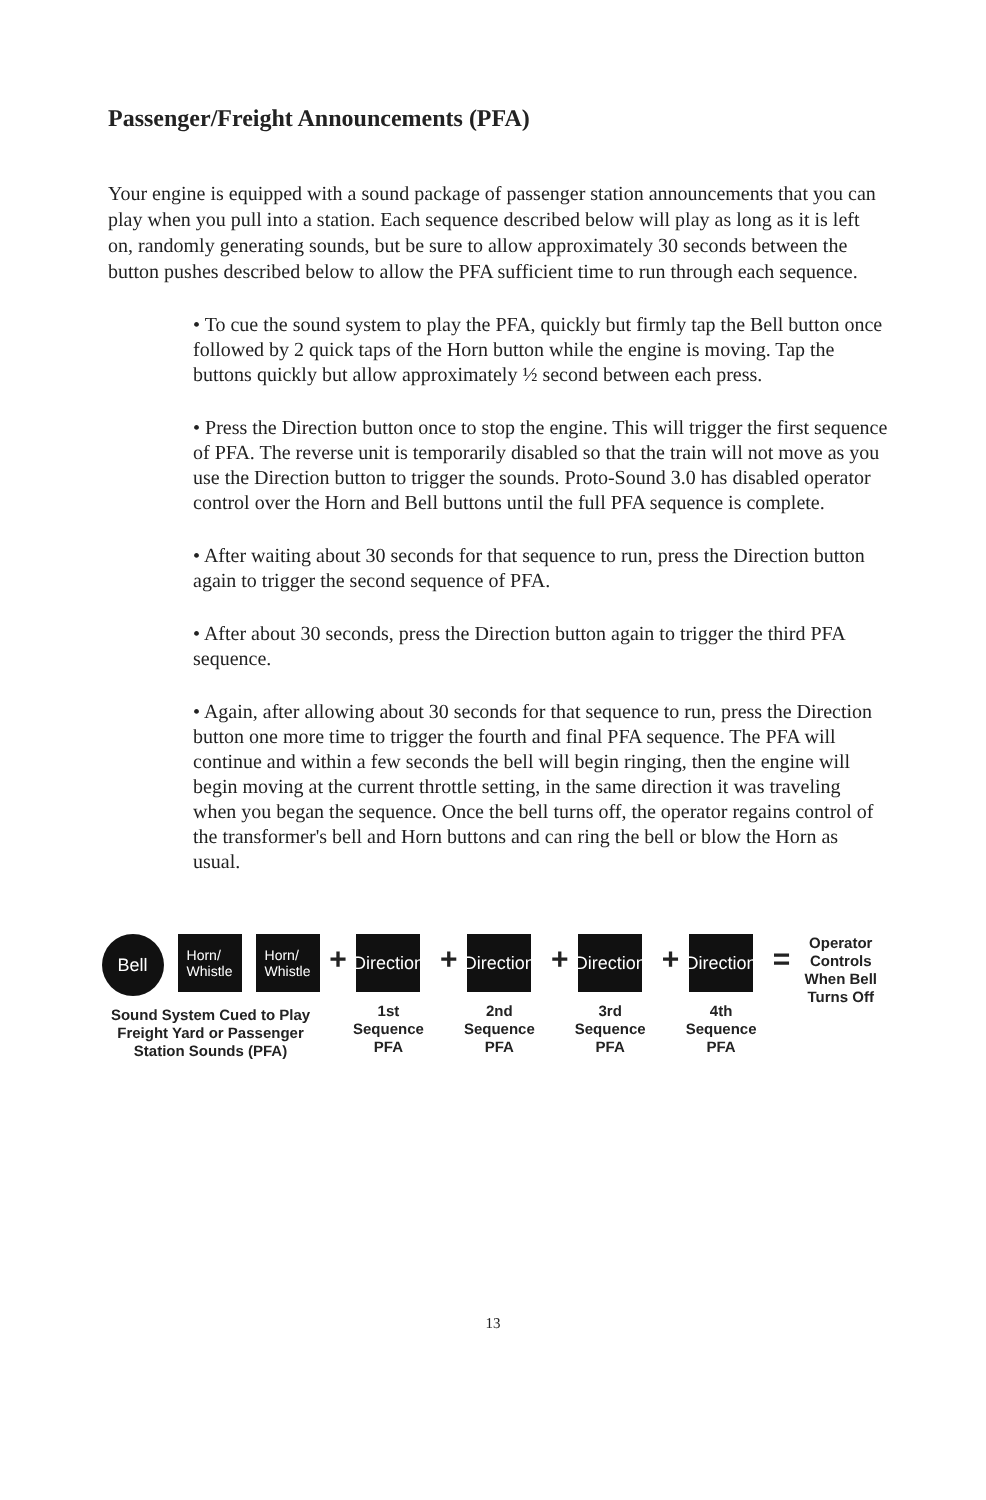Passenger/Freight Announcements (PFA)
Your engine is equipped with a sound package of passenger station announcements that you can play when you pull into a station. Each sequence described below will play as long as it is left on, randomly generating sounds, but be sure to allow approximately 30 seconds between the button pushes described below to allow the PFA sufficient time to run through each sequence.
• To cue the sound system to play the PFA, quickly but firmly tap the Bell button once followed by 2 quick taps of the Horn button while the engine is moving. Tap the buttons quickly but allow approximately ½ second between each press.
• Press the Direction button once to stop the engine. This will trigger the first sequence of PFA. The reverse unit is temporarily disabled so that the train will not move as you use the Direction button to trigger the sounds. Proto-Sound 3.0 has disabled operator control over the Horn and Bell buttons until the full PFA sequence is complete.
• After waiting about 30 seconds for that sequence to run, press the Direction button again to trigger the second sequence of PFA.
• After about 30 seconds, press the Direction button again to trigger the third PFA sequence.
• Again, after allowing about 30 seconds for that sequence to run, press the Direction button one more time to trigger the fourth and final PFA sequence. The PFA will continue and within a few seconds the bell will begin ringing, then the engine will begin moving at the current throttle setting, in the same direction it was traveling when you began the sequence. Once the bell turns off, the operator regains control of the transformer's bell and Horn buttons and can ring the bell or blow the Horn as usual.
Bell
Horn/
Whistle
Horn/
Whistle
Sound System Cued to Play
Freight Yard or Passenger
Station Sounds (PFA)
+
Direction
1st
Sequence
PFA
+
Direction
2nd
Sequence
PFA
+
Direction
3rd
Sequence
PFA
+
Direction
4th
Sequence
PFA
=
Operator
Controls
When Bell
Turns Off
13